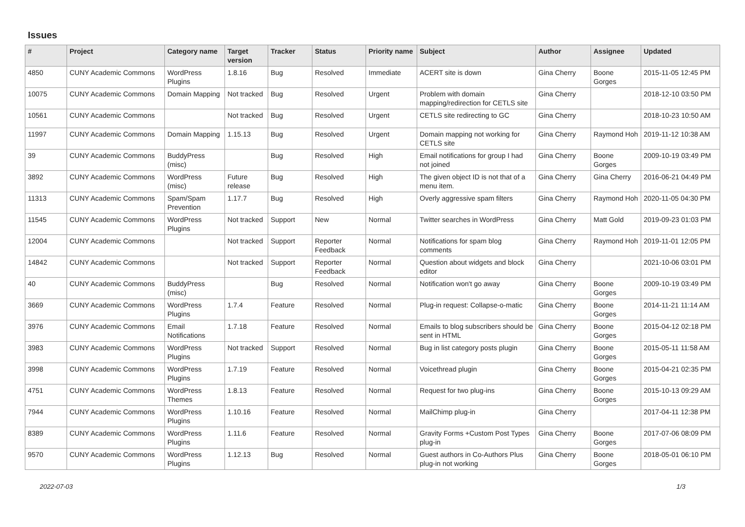Issues
| # | Project | Category name | Target version | Tracker | Status | Priority name | Subject | Author | Assignee | Updated |
| --- | --- | --- | --- | --- | --- | --- | --- | --- | --- | --- |
| 4850 | CUNY Academic Commons | WordPress Plugins | 1.8.16 | Bug | Resolved | Immediate | ACERT site is down | Gina Cherry | Boone Gorges | 2015-11-05 12:45 PM |
| 10075 | CUNY Academic Commons | Domain Mapping | Not tracked | Bug | Resolved | Urgent | Problem with domain mapping/redirection for CETLS site | Gina Cherry | | 2018-12-10 03:50 PM |
| 10561 | CUNY Academic Commons | | Not tracked | Bug | Resolved | Urgent | CETLS site redirecting to GC | Gina Cherry | | 2018-10-23 10:50 AM |
| 11997 | CUNY Academic Commons | Domain Mapping | 1.15.13 | Bug | Resolved | Urgent | Domain mapping not working for CETLS site | Gina Cherry | Raymond Hoh | 2019-11-12 10:38 AM |
| 39 | CUNY Academic Commons | BuddyPress (misc) | | Bug | Resolved | High | Email notifications for group I had not joined | Gina Cherry | Boone Gorges | 2009-10-19 03:49 PM |
| 3892 | CUNY Academic Commons | WordPress (misc) | Future release | Bug | Resolved | High | The given object ID is not that of a menu item. | Gina Cherry | Gina Cherry | 2016-06-21 04:49 PM |
| 11313 | CUNY Academic Commons | Spam/Spam Prevention | 1.17.7 | Bug | Resolved | High | Overly aggressive spam filters | Gina Cherry | Raymond Hoh | 2020-11-05 04:30 PM |
| 11545 | CUNY Academic Commons | WordPress Plugins | Not tracked | Support | New | Normal | Twitter searches in WordPress | Gina Cherry | Matt Gold | 2019-09-23 01:03 PM |
| 12004 | CUNY Academic Commons | | Not tracked | Support | Reporter Feedback | Normal | Notifications for spam blog comments | Gina Cherry | Raymond Hoh | 2019-11-01 12:05 PM |
| 14842 | CUNY Academic Commons | | Not tracked | Support | Reporter Feedback | Normal | Question about widgets and block editor | Gina Cherry | | 2021-10-06 03:01 PM |
| 40 | CUNY Academic Commons | BuddyPress (misc) | | Bug | Resolved | Normal | Notification won't go away | Gina Cherry | Boone Gorges | 2009-10-19 03:49 PM |
| 3669 | CUNY Academic Commons | WordPress Plugins | 1.7.4 | Feature | Resolved | Normal | Plug-in request: Collapse-o-matic | Gina Cherry | Boone Gorges | 2014-11-21 11:14 AM |
| 3976 | CUNY Academic Commons | Email Notifications | 1.7.18 | Feature | Resolved | Normal | Emails to blog subscribers should be sent in HTML | Gina Cherry | Boone Gorges | 2015-04-12 02:18 PM |
| 3983 | CUNY Academic Commons | WordPress Plugins | Not tracked | Support | Resolved | Normal | Bug in list category posts plugin | Gina Cherry | Boone Gorges | 2015-05-11 11:58 AM |
| 3998 | CUNY Academic Commons | WordPress Plugins | 1.7.19 | Feature | Resolved | Normal | Voicethread plugin | Gina Cherry | Boone Gorges | 2015-04-21 02:35 PM |
| 4751 | CUNY Academic Commons | WordPress Themes | 1.8.13 | Feature | Resolved | Normal | Request for two plug-ins | Gina Cherry | Boone Gorges | 2015-10-13 09:29 AM |
| 7944 | CUNY Academic Commons | WordPress Plugins | 1.10.16 | Feature | Resolved | Normal | MailChimp plug-in | Gina Cherry | | 2017-04-11 12:38 PM |
| 8389 | CUNY Academic Commons | WordPress Plugins | 1.11.6 | Feature | Resolved | Normal | Gravity Forms +Custom Post Types plug-in | Gina Cherry | Boone Gorges | 2017-07-06 08:09 PM |
| 9570 | CUNY Academic Commons | WordPress Plugins | 1.12.13 | Bug | Resolved | Normal | Guest authors in Co-Authors Plus plug-in not working | Gina Cherry | Boone Gorges | 2018-05-01 06:10 PM |
2022-07-03 1/3